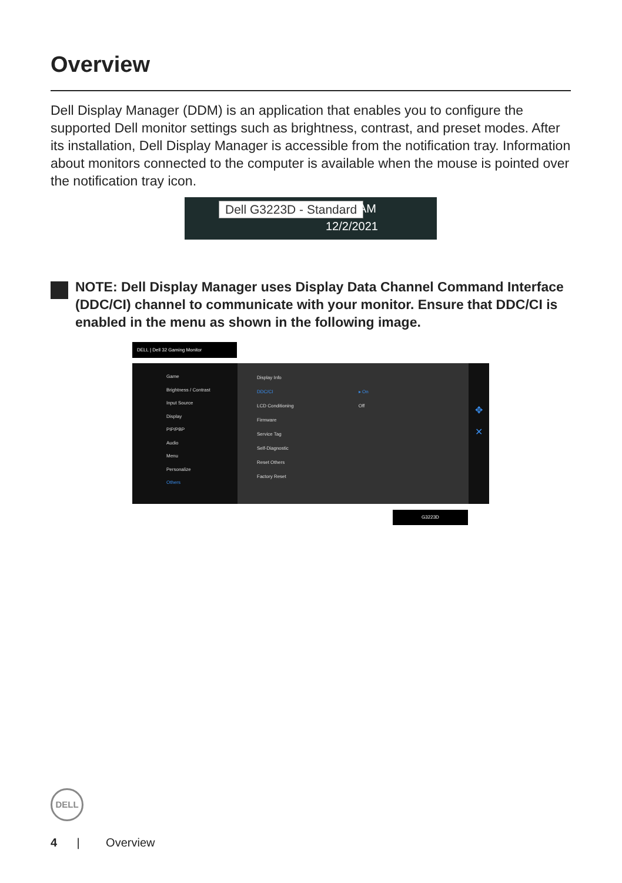Overview
Dell Display Manager (DDM) is an application that enables you to configure the supported Dell monitor settings such as brightness, contrast, and preset modes. After its installation, Dell Display Manager is accessible from the notification tray. Information about monitors connected to the computer is available when the mouse is pointed over the notification tray icon.
Dell G3223D - Standard AM
12/2/2021
NOTE: Dell Display Manager uses Display Data Channel Command Interface (DDC/CI) channel to communicate with your monitor. Ensure that DDC/CI is enabled in the menu as shown in the following image.
DELL | Dell 32 Gaming Monitor
Game
Brightness / Contrast
Input Source
Display
PIP/PBP
Audio
Menu
Personalize
Others
Display Info
DDC/CI
LCD Conditioning
Firmware
Service Tag
Self-Diagnostic
Reset Others
Factory Reset
▸ On
Off
✥
✕
G3223D
DELL
4 | Overview